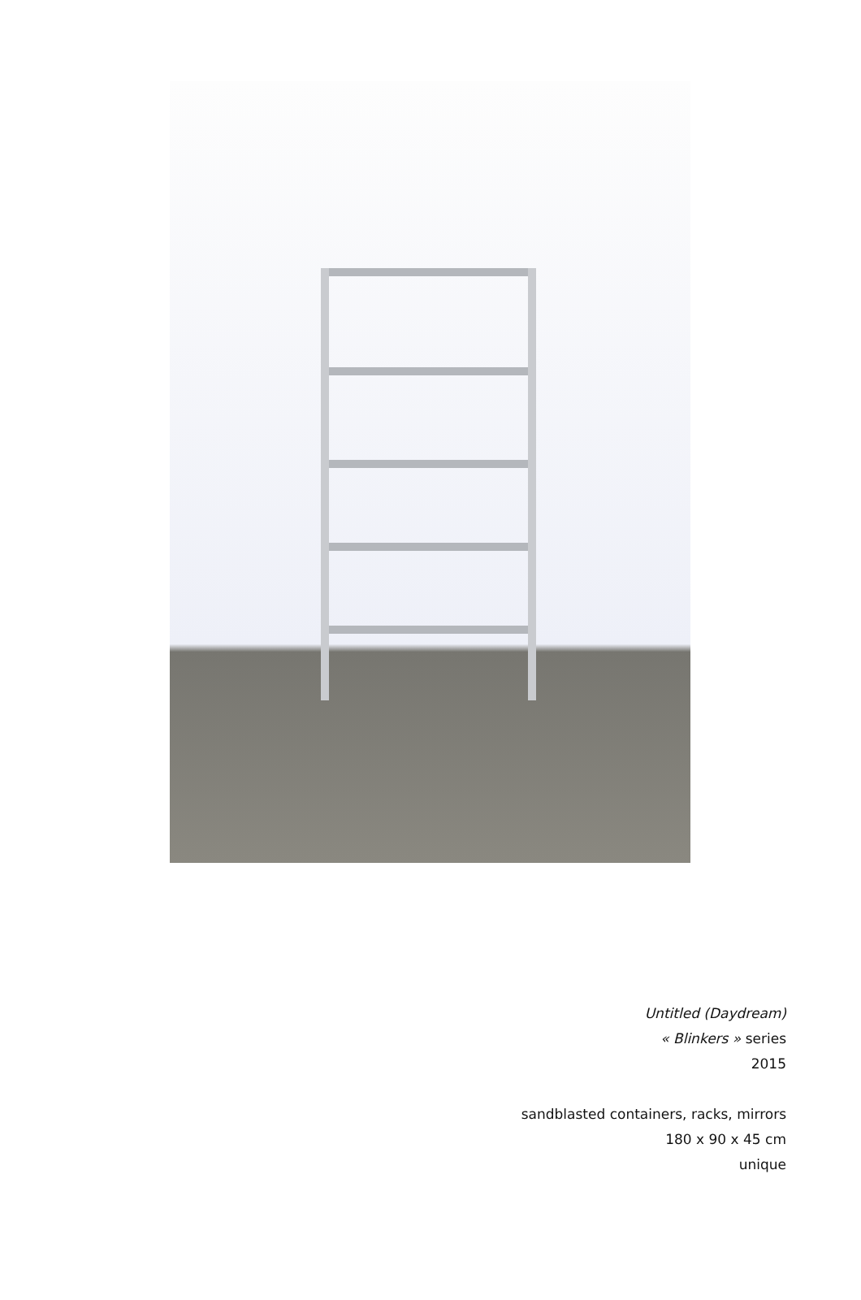Untitled (Daydream)
« Blinkers » series
2015
sandblasted containers, racks, mirrors
180 x 90 x 45 cm
unique